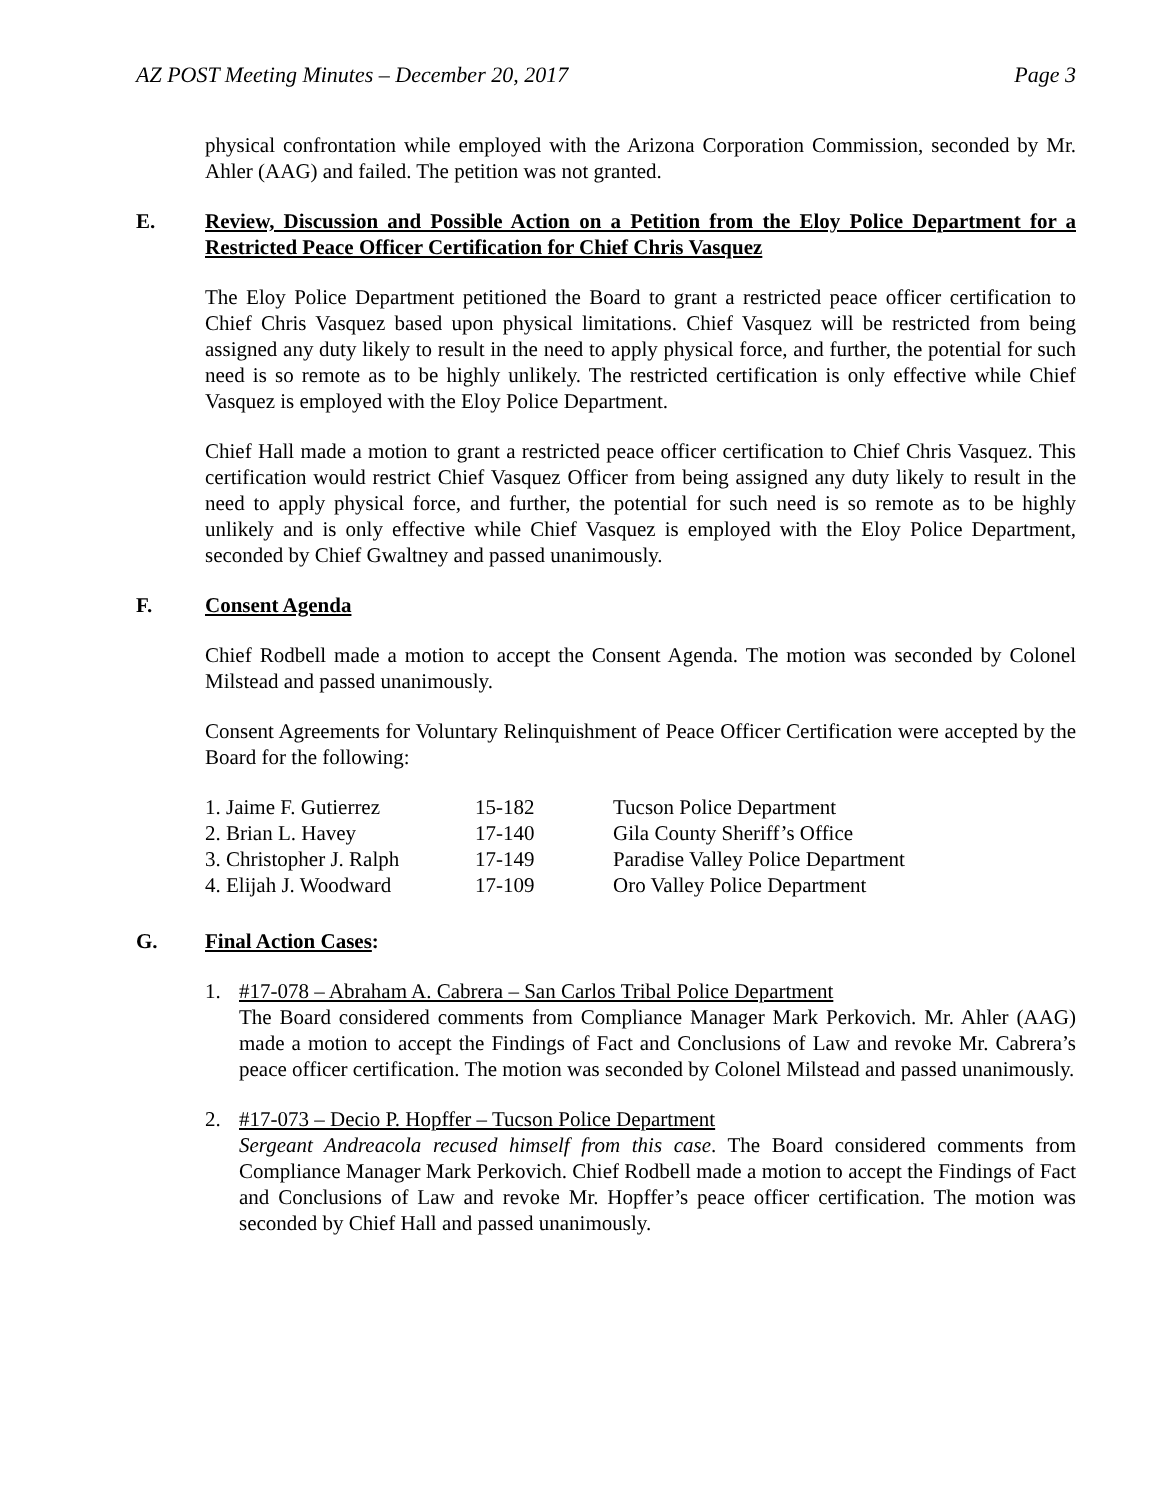AZ POST Meeting Minutes – December 20, 2017 Page 3
physical confrontation while employed with the Arizona Corporation Commission, seconded by Mr. Ahler (AAG) and failed. The petition was not granted.
E. Review, Discussion and Possible Action on a Petition from the Eloy Police Department for a Restricted Peace Officer Certification for Chief Chris Vasquez
The Eloy Police Department petitioned the Board to grant a restricted peace officer certification to Chief Chris Vasquez based upon physical limitations. Chief Vasquez will be restricted from being assigned any duty likely to result in the need to apply physical force, and further, the potential for such need is so remote as to be highly unlikely. The restricted certification is only effective while Chief Vasquez is employed with the Eloy Police Department.
Chief Hall made a motion to grant a restricted peace officer certification to Chief Chris Vasquez. This certification would restrict Chief Vasquez Officer from being assigned any duty likely to result in the need to apply physical force, and further, the potential for such need is so remote as to be highly unlikely and is only effective while Chief Vasquez is employed with the Eloy Police Department, seconded by Chief Gwaltney and passed unanimously.
F. Consent Agenda
Chief Rodbell made a motion to accept the Consent Agenda. The motion was seconded by Colonel Milstead and passed unanimously.
Consent Agreements for Voluntary Relinquishment of Peace Officer Certification were accepted by the Board for the following:
| 1. Jaime F. Gutierrez | 15-182 | Tucson Police Department |
| 2. Brian L. Havey | 17-140 | Gila County Sheriff’s Office |
| 3. Christopher J. Ralph | 17-149 | Paradise Valley Police Department |
| 4. Elijah J. Woodward | 17-109 | Oro Valley Police Department |
G. Final Action Cases:
1. #17-078 – Abraham A. Cabrera – San Carlos Tribal Police Department
The Board considered comments from Compliance Manager Mark Perkovich. Mr. Ahler (AAG) made a motion to accept the Findings of Fact and Conclusions of Law and revoke Mr. Cabrera’s peace officer certification. The motion was seconded by Colonel Milstead and passed unanimously.
2. #17-073 – Decio P. Hopffer – Tucson Police Department
Sergeant Andreacola recused himself from this case. The Board considered comments from Compliance Manager Mark Perkovich. Chief Rodbell made a motion to accept the Findings of Fact and Conclusions of Law and revoke Mr. Hopffer’s peace officer certification. The motion was seconded by Chief Hall and passed unanimously.